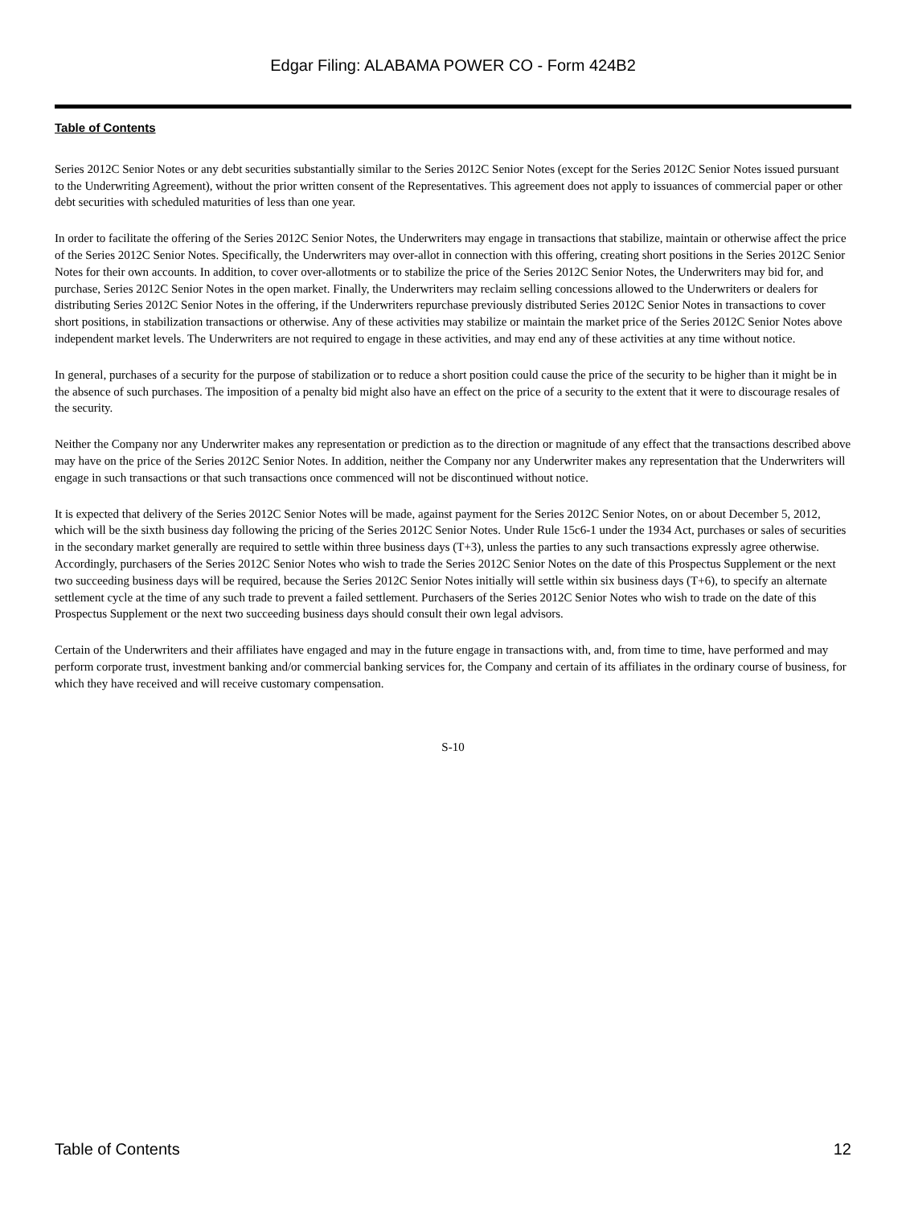Edgar Filing: ALABAMA POWER CO - Form 424B2
Table of Contents
Series 2012C Senior Notes or any debt securities substantially similar to the Series 2012C Senior Notes (except for the Series 2012C Senior Notes issued pursuant to the Underwriting Agreement), without the prior written consent of the Representatives. This agreement does not apply to issuances of commercial paper or other debt securities with scheduled maturities of less than one year.
In order to facilitate the offering of the Series 2012C Senior Notes, the Underwriters may engage in transactions that stabilize, maintain or otherwise affect the price of the Series 2012C Senior Notes. Specifically, the Underwriters may over-allot in connection with this offering, creating short positions in the Series 2012C Senior Notes for their own accounts. In addition, to cover over-allotments or to stabilize the price of the Series 2012C Senior Notes, the Underwriters may bid for, and purchase, Series 2012C Senior Notes in the open market. Finally, the Underwriters may reclaim selling concessions allowed to the Underwriters or dealers for distributing Series 2012C Senior Notes in the offering, if the Underwriters repurchase previously distributed Series 2012C Senior Notes in transactions to cover short positions, in stabilization transactions or otherwise. Any of these activities may stabilize or maintain the market price of the Series 2012C Senior Notes above independent market levels. The Underwriters are not required to engage in these activities, and may end any of these activities at any time without notice.
In general, purchases of a security for the purpose of stabilization or to reduce a short position could cause the price of the security to be higher than it might be in the absence of such purchases. The imposition of a penalty bid might also have an effect on the price of a security to the extent that it were to discourage resales of the security.
Neither the Company nor any Underwriter makes any representation or prediction as to the direction or magnitude of any effect that the transactions described above may have on the price of the Series 2012C Senior Notes. In addition, neither the Company nor any Underwriter makes any representation that the Underwriters will engage in such transactions or that such transactions once commenced will not be discontinued without notice.
It is expected that delivery of the Series 2012C Senior Notes will be made, against payment for the Series 2012C Senior Notes, on or about December 5, 2012, which will be the sixth business day following the pricing of the Series 2012C Senior Notes. Under Rule 15c6-1 under the 1934 Act, purchases or sales of securities in the secondary market generally are required to settle within three business days (T+3), unless the parties to any such transactions expressly agree otherwise. Accordingly, purchasers of the Series 2012C Senior Notes who wish to trade the Series 2012C Senior Notes on the date of this Prospectus Supplement or the next two succeeding business days will be required, because the Series 2012C Senior Notes initially will settle within six business days (T+6), to specify an alternate settlement cycle at the time of any such trade to prevent a failed settlement. Purchasers of the Series 2012C Senior Notes who wish to trade on the date of this Prospectus Supplement or the next two succeeding business days should consult their own legal advisors.
Certain of the Underwriters and their affiliates have engaged and may in the future engage in transactions with, and, from time to time, have performed and may perform corporate trust, investment banking and/or commercial banking services for, the Company and certain of its affiliates in the ordinary course of business, for which they have received and will receive customary compensation.
S-10
Table of Contents 12